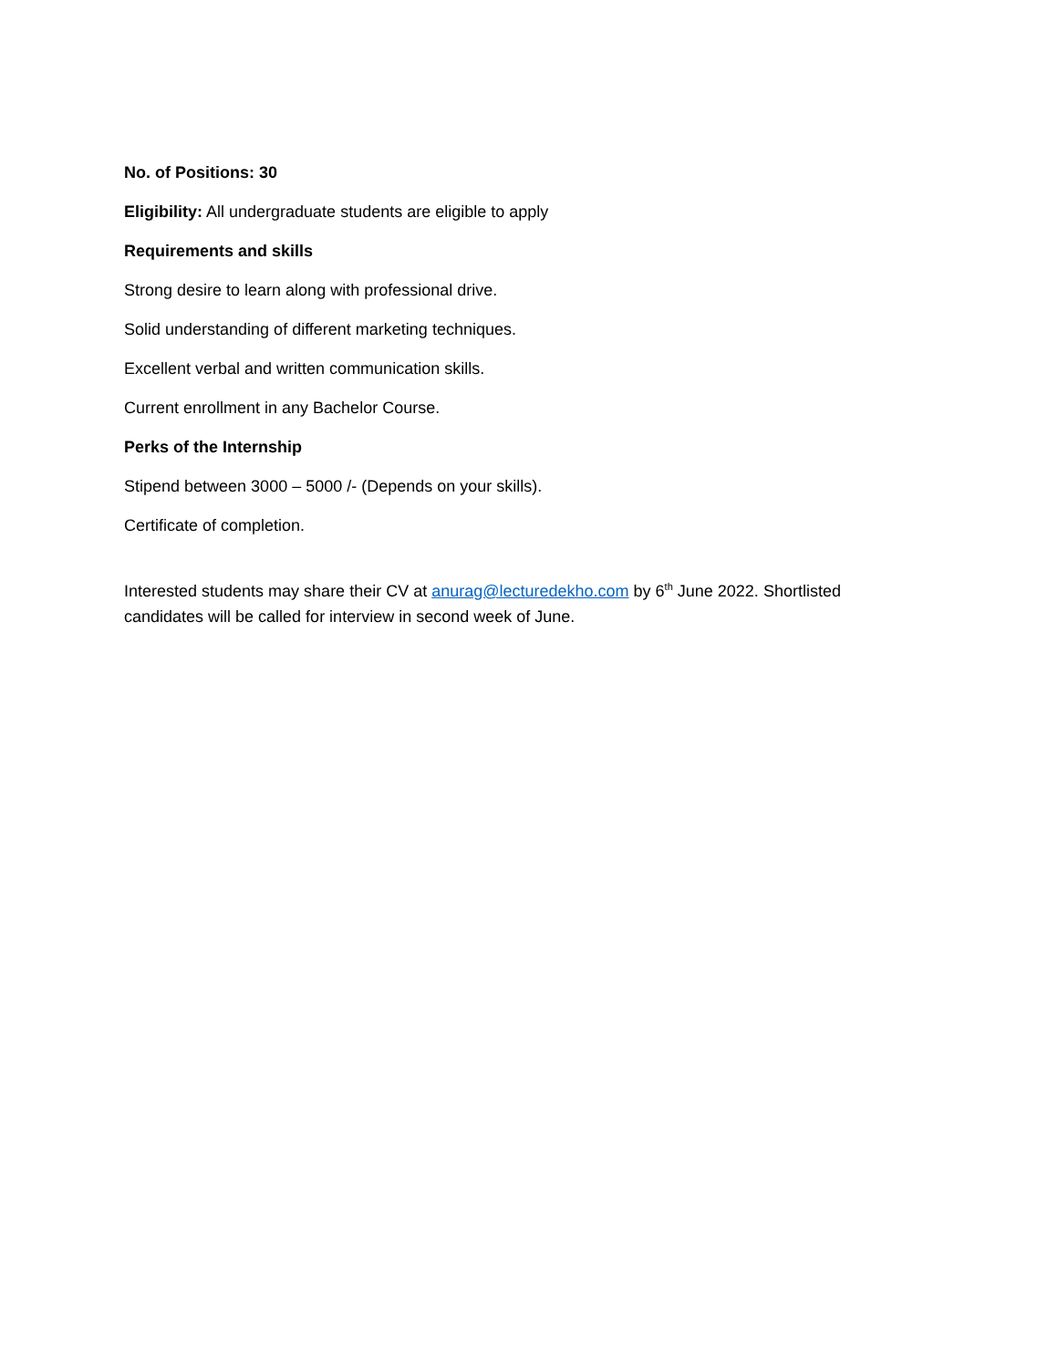No. of Positions: 30
Eligibility: All undergraduate students are eligible to apply
Requirements and skills
Strong desire to learn along with professional drive.
Solid understanding of different marketing techniques.
Excellent verbal and written communication skills.
Current enrollment in any Bachelor Course.
Perks of the Internship
Stipend between 3000 – 5000 /- (Depends on your skills).
Certificate of completion.
Interested students may share their CV at anurag@lecturedekho.com by 6<sup>th</sup> June 2022. Shortlisted candidates will be called for interview in second week of June.